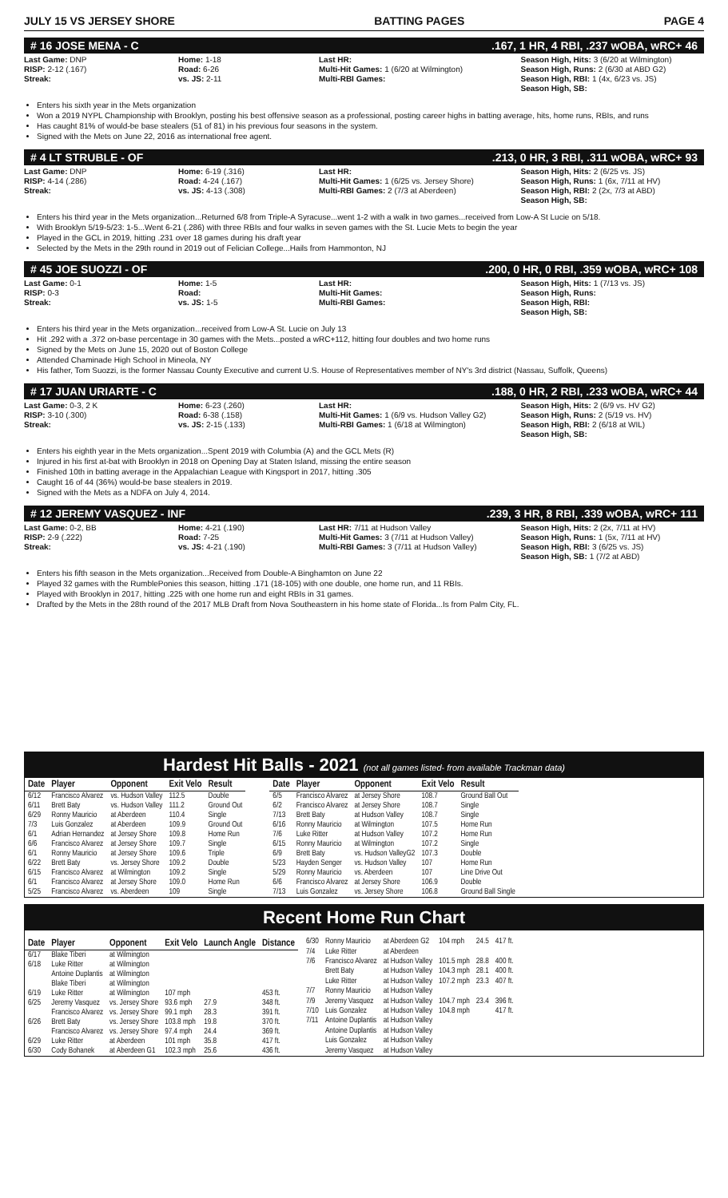JULY 15 VS JERSEY SHORE BATTING PAGES PAGE 4
# 16 JOSE MENA - C.167, 1 HR, 4 RBI, .237 wOBA, wRC+ 46
Last Game: DNP
RISP: 2-12 (.167)
Streak:
Home: 1-18
Road: 6-26
vs. JS: 2-11
Last HR:
Multi-Hit Games: 1 (6/20 at Wilmington)
Multi-RBI Games:
Season High, Hits: 3 (6/20 at Wilmington)
Season High, Runs: 2 (6/30 at ABD G2)
Season High, RBI: 1 (4x, 6/23 vs. JS)
Season High, SB:
Enters his sixth year in the Mets organization
Won a 2019 NYPL Championship with Brooklyn, posting his best offensive season as a professional, posting career highs in batting average, hits, home runs, RBIs, and runs
Has caught 81% of would-be base stealers (51 of 81) in his previous four seasons in the system.
Signed with the Mets on June 22, 2016 as international free agent.
# 4 LT STRUBLE - OF.213, 0 HR, 3 RBI, .311 wOBA, wRC+ 93
Last Game: DNP
RISP: 4-14 (.286)
Streak:
Home: 6-19 (.316)
Road: 4-24 (.167)
vs. JS: 4-13 (.308)
Last HR:
Multi-Hit Games: 1 (6/25 vs. Jersey Shore)
Multi-RBI Games: 2 (7/3 at Aberdeen)
Season High, Hits: 2 (6/25 vs. JS)
Season High, Runs: 1 (6x, 7/11 at HV)
Season High, RBI: 2 (2x, 7/3 at ABD)
Season High, SB:
Enters his third year in the Mets organization...Returned 6/8 from Triple-A Syracuse...went 1-2 with a walk in two games...received from Low-A St Lucie on 5/18.
With Brooklyn 5/19-5/23: 1-5...Went 6-21 (.286) with three RBIs and four walks in seven games with the St. Lucie Mets to begin the year
Played in the GCL in 2019, hitting .231 over 18 games during his draft year
Selected by the Mets in the 29th round in 2019 out of Felician College...Hails from Hammonton, NJ
# 45 JOE SUOZZI - OF.200, 0 HR, 0 RBI, .359 wOBA, wRC+ 108
Last Game: 0-1
RISP: 0-3
Streak:
Home: 1-5
Road:
vs. JS: 1-5
Last HR:
Multi-Hit Games:
Multi-RBI Games:
Season High, Hits: 1 (7/13 vs. JS)
Season High, Runs:
Season High, RBI:
Season High, SB:
Enters his third year in the Mets organization...received from Low-A St. Lucie on July 13
Hit .292 with a .372 on-base percentage in 30 games with the Mets...posted a wRC+112, hitting four doubles and two home runs
Signed by the Mets on June 15, 2020 out of Boston College
Attended Chaminade High School in Mineola, NY
His father, Tom Suozzi, is the former Nassau County Executive and current U.S. House of Representatives member of NY's 3rd district (Nassau, Suffolk, Queens)
# 17 JUAN URIARTE - C.188, 0 HR, 2 RBI, .233 wOBA, wRC+ 44
Last Game: 0-3, 2 K
RISP: 3-10 (.300)
Streak:
Home: 6-23 (.260)
Road: 6-38 (.158)
vs. JS: 2-15 (.133)
Last HR:
Multi-Hit Games: 1 (6/9 vs. Hudson Valley G2)
Multi-RBI Games: 1 (6/18 at Wilmington)
Season High, Hits: 2 (6/9 vs. HV G2)
Season High, Runs: 2 (5/19 vs. HV)
Season High, RBI: 2 (6/18 at WIL)
Season High, SB:
Enters his eighth year in the Mets organization...Spent 2019 with Columbia (A) and the GCL Mets (R)
Injured in his first at-bat with Brooklyn in 2018 on Opening Day at Staten Island, missing the entire season
Finished 10th in batting average in the Appalachian League with Kingsport in 2017, hitting .305
Caught 16 of 44 (36%) would-be base stealers in 2019.
Signed with the Mets as a NDFA on July 4, 2014.
# 12 JEREMY VASQUEZ - INF.239, 3 HR, 8 RBI, .339 wOBA, wRC+ 111
Last Game: 0-2, BB
RISP: 2-9 (.222)
Streak:
Home: 4-21 (.190)
Road: 7-25
vs. JS: 4-21 (.190)
Last HR: 7/11 at Hudson Valley
Multi-Hit Games: 3 (7/11 at Hudson Valley)
Multi-RBI Games: 3 (7/11 at Hudson Valley)
Season High, Hits: 2 (2x, 7/11 at HV)
Season High, Runs: 1 (5x, 7/11 at HV)
Season High, RBI: 3 (6/25 vs. JS)
Season High, SB: 1 (7/2 at ABD)
Enters his fifth season in the Mets organization...Received from Double-A Binghamton on June 22
Played 32 games with the RumblePonies this season, hitting .171 (18-105) with one double, one home run, and 11 RBIs.
Played with Brooklyn in 2017, hitting .225 with one home run and eight RBIs in 31 games.
Drafted by the Mets in the 28th round of the 2017 MLB Draft from Nova Southeastern in his home state of Florida...Is from Palm City, FL.
Hardest Hit Balls - 2021 (not all games listed- from available Trackman data)
| Date | Player | Opponent | Exit Velo | Result |
| --- | --- | --- | --- | --- |
| 6/12 | Francisco Alvarez | vs. Hudson Valley | 112.5 | Double |
| 6/11 | Brett Baty | vs. Hudson Valley | 111.2 | Ground Out |
| 6/29 | Ronny Mauricio | at Aberdeen | 110.4 | Single |
| 7/3 | Luis Gonzalez | at Aberdeen | 109.9 | Ground Out |
| 6/1 | Adrian Hernandez | at Jersey Shore | 109.8 | Home Run |
| 6/6 | Francisco Alvarez | at Jersey Shore | 109.7 | Single |
| 6/1 | Ronny Mauricio | at Jersey Shore | 109.6 | Triple |
| 6/22 | Brett Baty | vs. Jersey Shore | 109.2 | Double |
| 6/15 | Francisco Alvarez | at Wilmington | 109.2 | Single |
| 6/1 | Francisco Alvarez | at Jersey Shore | 109.0 | Home Run |
| 5/25 | Francisco Alvarez | vs. Aberdeen | 109 | Single |
| Date | Player | Opponent | Exit Velo | Result |
| --- | --- | --- | --- | --- |
| 6/5 | Francisco Alvarez | at Jersey Shore | 108.7 | Ground Ball Out |
| 6/2 | Francisco Alvarez | at Jersey Shore | 108.7 | Single |
| 7/13 | Brett Baty | at Hudson Valley | 108.7 | Single |
| 6/16 | Ronny Mauricio | at Wilmington | 107.5 | Home Run |
| 7/6 | Luke Ritter | at Hudson Valley | 107.2 | Home Run |
| 6/15 | Ronny Mauricio | at Wilmington | 107.2 | Single |
| 6/9 | Brett Baty | vs. Hudson ValleyG2 | 107.3 | Double |
| 5/23 | Hayden Senger | vs. Hudson Valley | 107 | Home Run |
| 5/29 | Ronny Mauricio | vs. Aberdeen | 107 | Line Drive Out |
| 6/6 | Francisco Alvarez | at Jersey Shore | 106.9 | Double |
| 7/13 | Luis Gonzalez | vs. Jersey Shore | 106.8 | Ground Ball Single |
Recent Home Run Chart
| Date | Player | Opponent | Exit Velo | Launch Angle | Distance |
| --- | --- | --- | --- | --- | --- |
| 6/17 | Blake Tiberi | at Wilmington | | | |
| 6/18 | Luke Ritter | at Wilmington | | | |
| | Antoine Duplantis | at Wilmington | | | |
| | Blake Tiberi | at Wilmington | | | |
| 6/19 | Luke Ritter | at Wilmington | 107 mph | | 453 ft. |
| 6/25 | Jeremy Vasquez | vs. Jersey Shore | 93.6 mph | 27.9 | 348 ft. |
| | Francisco Alvarez | vs. Jersey Shore | 99.1 mph | 28.3 | 391 ft. |
| 6/26 | Brett Baty | vs. Jersey Shore | 103.8 mph | 19.8 | 370 ft. |
| | Francisco Alvarez | vs. Jersey Shore | 97.4 mph | 24.4 | 369 ft. |
| 6/29 | Luke Ritter | at Aberdeen | 101 mph | 35.8 | 417 ft. |
| 6/30 | Cody Bohanek | at Aberdeen G1 | 102.3 mph | 25.6 | 436 ft. |
| 6/30 | Ronny Mauricio | at Aberdeen G2 | 104 mph | 24.5 | 417 ft. |
| 7/4 | Luke Ritter | at Aberdeen | | | |
| 7/6 | Francisco Alvarez | at Hudson Valley | 101.5 mph | 28.8 | 400 ft. |
| | Brett Baty | at Hudson Valley | 104.3 mph | 28.1 | 400 ft. |
| | Luke Ritter | at Hudson Valley | 107.2 mph | 23.3 | 407 ft. |
| 7/7 | Ronny Mauricio | at Hudson Valley | | | |
| 7/9 | Jeremy Vasquez | at Hudson Valley | 104.7 mph | 23.4 | 396 ft. |
| 7/10 | Luis Gonzalez | at Hudson Valley | 104.8 mph | | 417 ft. |
| 7/11 | Antoine Duplantis | at Hudson Valley | | | |
| | Antoine Duplantis | at Hudson Valley | | | |
| | Luis Gonzalez | at Hudson Valley | | | |
| | Jeremy Vasquez | at Hudson Valley | | | |